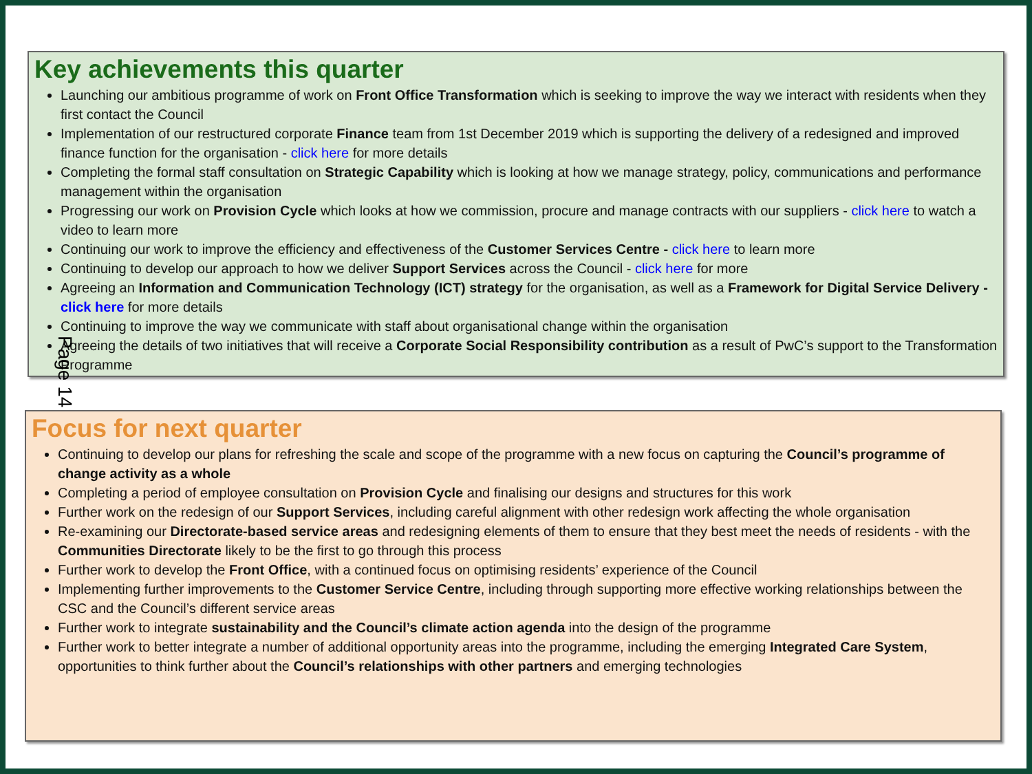Key achievements this quarter
Launching our ambitious programme of work on Front Office Transformation which is seeking to improve the way we interact with residents when they first contact the Council
Implementation of our restructured corporate Finance team from 1st December 2019 which is supporting the delivery of a redesigned and improved finance function for the organisation - click here for more details
Completing the formal staff consultation on Strategic Capability which is looking at how we manage strategy, policy, communications and performance management within the organisation
Progressing our work on Provision Cycle which looks at how we commission, procure and manage contracts with our suppliers - click here to watch a video to learn more
Continuing our work to improve the efficiency and effectiveness of the Customer Services Centre - click here to learn more
Continuing to develop our approach to how we deliver Support Services across the Council - click here for more
Agreeing an Information and Communication Technology (ICT) strategy for the organisation, as well as a Framework for Digital Service Delivery - click here for more details
Continuing to improve the way we communicate with staff about organisational change within the organisation
Agreeing the details of two initiatives that will receive a Corporate Social Responsibility contribution as a result of PwC’s support to the Transformation Programme
Page 14
Focus for next quarter
Continuing to develop our plans for refreshing the scale and scope of the programme with a new focus on capturing the Council’s programme of change activity as a whole
Completing a period of employee consultation on Provision Cycle and finalising our designs and structures for this work
Further work on the redesign of our Support Services, including careful alignment with other redesign work affecting the whole organisation
Re-examining our Directorate-based service areas and redesigning elements of them to ensure that they best meet the needs of residents - with the Communities Directorate likely to be the first to go through this process
Further work to develop the Front Office, with a continued focus on optimising residents’ experience of the Council
Implementing further improvements to the Customer Service Centre, including through supporting more effective working relationships between the CSC and the Council’s different service areas
Further work to integrate sustainability and the Council’s climate action agenda into the design of the programme
Further work to better integrate a number of additional opportunity areas into the programme, including the emerging Integrated Care System, opportunities to think further about the Council’s relationships with other partners and emerging technologies